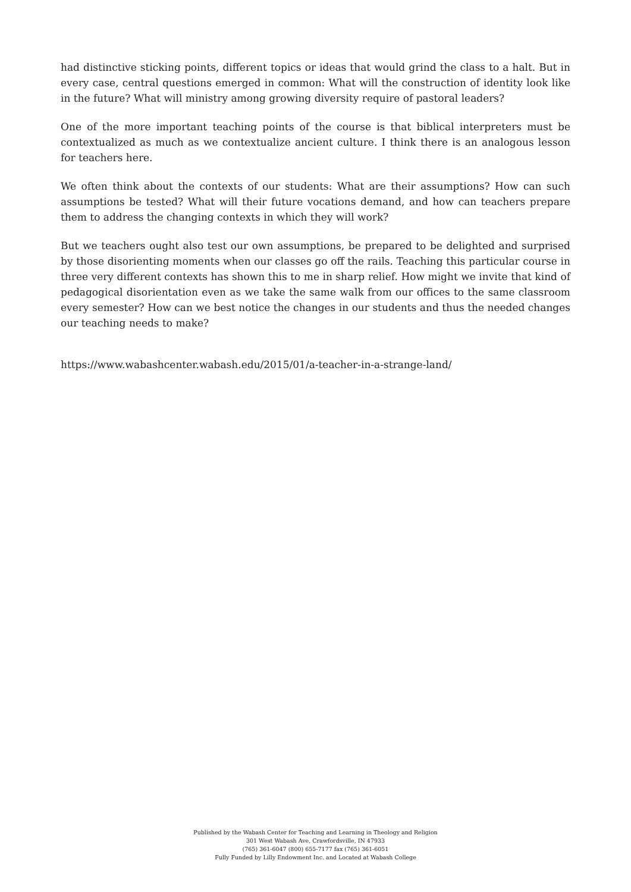had distinctive sticking points, different topics or ideas that would grind the class to a halt. But in every case, central questions emerged in common: What will the construction of identity look like in the future? What will ministry among growing diversity require of pastoral leaders?
One of the more important teaching points of the course is that biblical interpreters must be contextualized as much as we contextualize ancient culture. I think there is an analogous lesson for teachers here.
We often think about the contexts of our students: What are their assumptions? How can such assumptions be tested? What will their future vocations demand, and how can teachers prepare them to address the changing contexts in which they will work?
But we teachers ought also test our own assumptions, be prepared to be delighted and surprised by those disorienting moments when our classes go off the rails. Teaching this particular course in three very different contexts has shown this to me in sharp relief. How might we invite that kind of pedagogical disorientation even as we take the same walk from our offices to the same classroom every semester? How can we best notice the changes in our students and thus the needed changes our teaching needs to make?
https://www.wabashcenter.wabash.edu/2015/01/a-teacher-in-a-strange-land/
Published by the Wabash Center for Teaching and Learning in Theology and Religion
301 West Wabash Ave, Crawfordsville, IN 47933
(765) 361-6047 (800) 655-7177 fax (765) 361-6051
Fully Funded by Lilly Endowment Inc. and Located at Wabash College